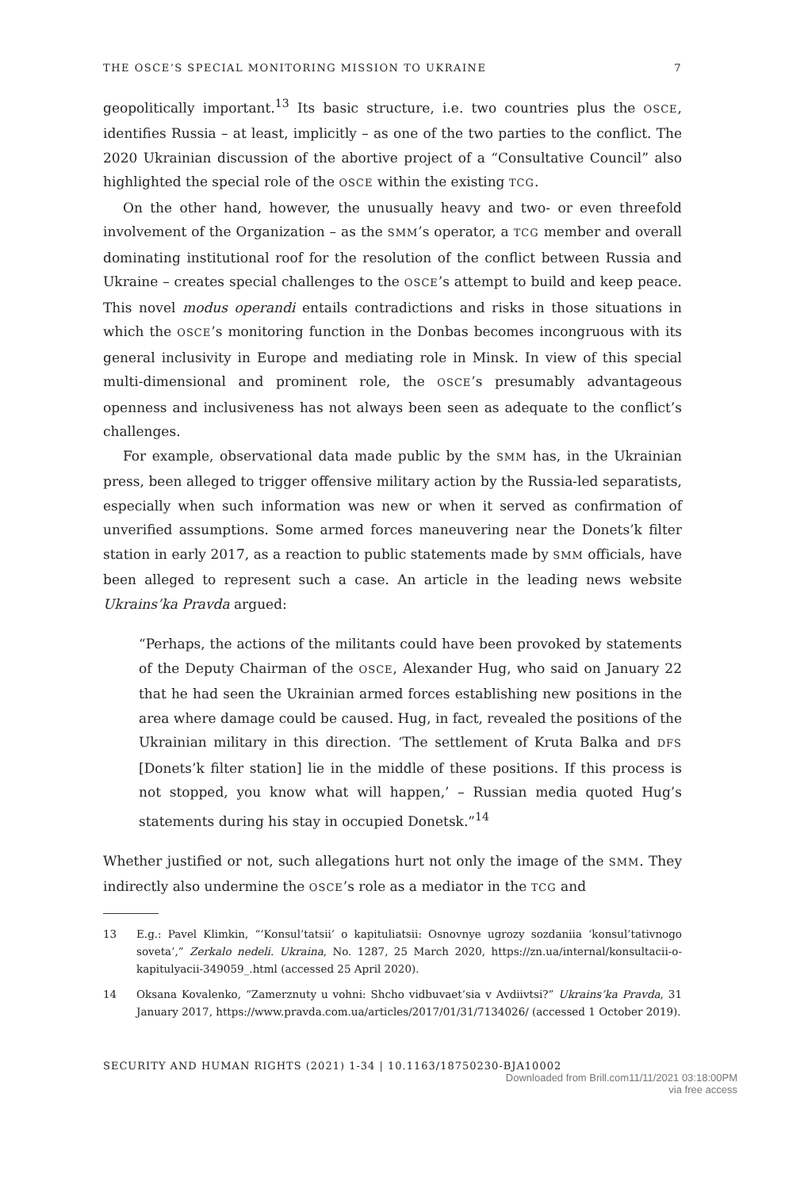THE OSCE’S SPECIAL MONITORING MISSION TO UKRAINE 7
geopolitically important.<sup>13</sup> Its basic structure, i.e. two countries plus the OSCE, identifies Russia – at least, implicitly – as one of the two parties to the conflict. The 2020 Ukrainian discussion of the abortive project of a “Consultative Council” also highlighted the special role of the OSCE within the existing TCG.
On the other hand, however, the unusually heavy and two- or even threefold involvement of the Organization – as the SMM’s operator, a TCG member and overall dominating institutional roof for the resolution of the conflict between Russia and Ukraine – creates special challenges to the OSCE’s attempt to build and keep peace. This novel modus operandi entails contradictions and risks in those situations in which the OSCE’s monitoring function in the Donbas becomes incongruous with its general inclusivity in Europe and mediating role in Minsk. In view of this special multi-dimensional and prominent role, the OSCE’s presumably advantageous openness and inclusiveness has not always been seen as adequate to the conflict’s challenges.
For example, observational data made public by the SMM has, in the Ukrainian press, been alleged to trigger offensive military action by the Russia-led separatists, especially when such information was new or when it served as confirmation of unverified assumptions. Some armed forces maneuvering near the Donets’k filter station in early 2017, as a reaction to public statements made by SMM officials, have been alleged to represent such a case. An article in the leading news website Ukrains’ka Pravda argued:
“Perhaps, the actions of the militants could have been provoked by statements of the Deputy Chairman of the OSCE, Alexander Hug, who said on January 22 that he had seen the Ukrainian armed forces establishing new positions in the area where damage could be caused. Hug, in fact, revealed the positions of the Ukrainian military in this direction. ‘The settlement of Kruta Balka and DFS [Donets’k filter station] lie in the middle of these positions. If this process is not stopped, you know what will happen,’ – Russian media quoted Hug’s statements during his stay in occupied Donetsk.”<sup>14</sup>
Whether justified or not, such allegations hurt not only the image of the SMM. They indirectly also undermine the OSCE’s role as a mediator in the TCG and
13 E.g.: Pavel Klimkin, “‘Konsul’tatsii’ o kapituliatsii: Osnovnye ugrozy sozdaniia ‘konsul’tativnogo soveta’,” Zerkalo nedeli. Ukraina, No. 1287, 25 March 2020, https://zn.ua/internal/konsultacii-o-kapitulyacii-349059_.html (accessed 25 April 2020).
14 Oksana Kovalenko, “Zamerznuty u vohni: Shcho vidbuvaet’sia v Avdiivtsi?” Ukrains’ka Pravda, 31 January 2017, https://www.pravda.com.ua/articles/2017/01/31/7134026/ (accessed 1 October 2019).
SECURITY AND HUMAN RIGHTS (2021) 1-34 | 10.1163/18750230-BJA10002
Downloaded from Brill.com11/11/2021 03:18:00PM
via free access